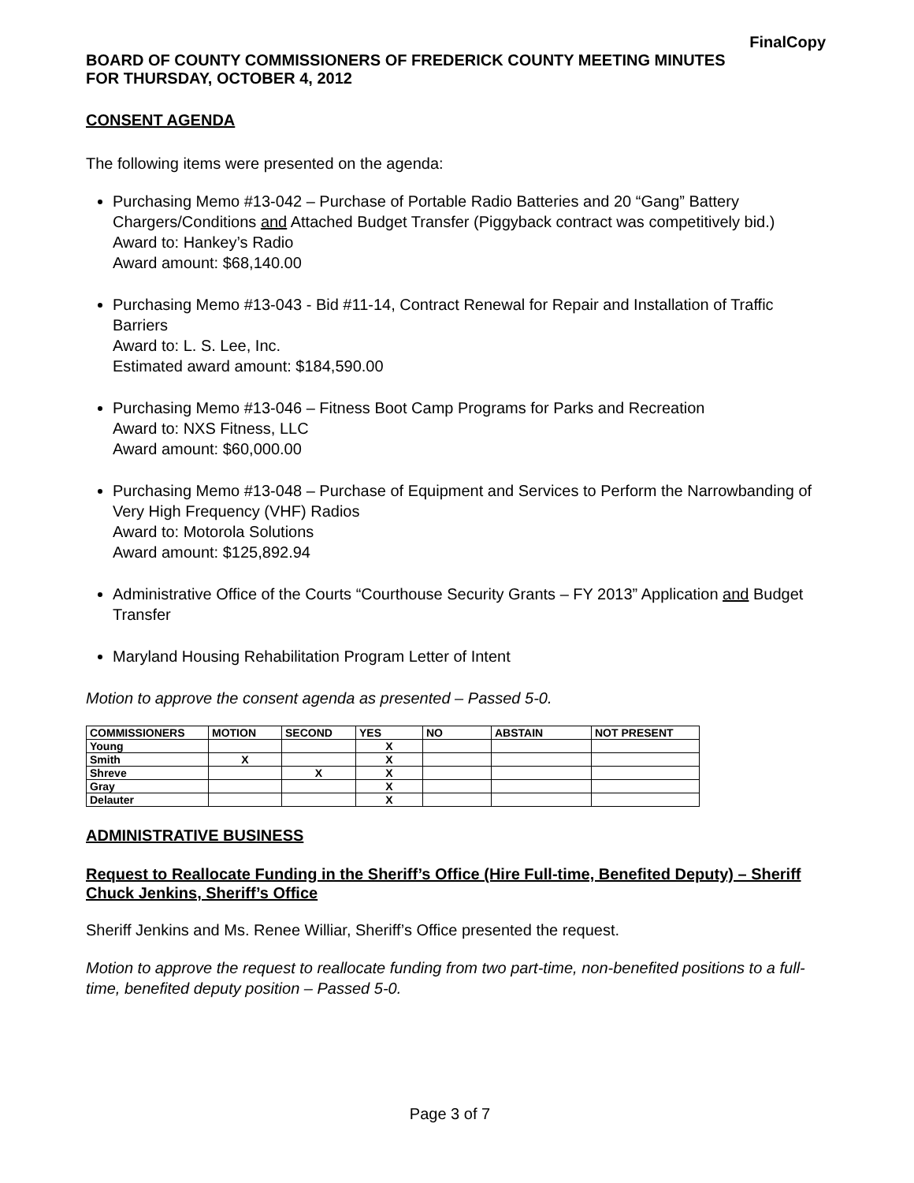FinalCopy
BOARD OF COUNTY COMMISSIONERS OF FREDERICK COUNTY MEETING MINUTES
FOR THURSDAY, OCTOBER 4, 2012
CONSENT AGENDA
The following items were presented on the agenda:
Purchasing Memo #13-042 – Purchase of Portable Radio Batteries and 20 “Gang” Battery Chargers/Conditions and Attached Budget Transfer (Piggyback contract was competitively bid.) Award to: Hankey’s Radio
Award amount: $68,140.00
Purchasing Memo #13-043 - Bid #11-14, Contract Renewal for Repair and Installation of Traffic Barriers
Award to: L. S. Lee, Inc.
Estimated award amount: $184,590.00
Purchasing Memo #13-046 – Fitness Boot Camp Programs for Parks and Recreation
Award to: NXS Fitness, LLC
Award amount: $60,000.00
Purchasing Memo #13-048 – Purchase of Equipment and Services to Perform the Narrowbanding of Very High Frequency (VHF) Radios
Award to: Motorola Solutions
Award amount: $125,892.94
Administrative Office of the Courts “Courthouse Security Grants – FY 2013” Application and Budget Transfer
Maryland Housing Rehabilitation Program Letter of Intent
Motion to approve the consent agenda as presented – Passed 5-0.
| COMMISSIONERS | MOTION | SECOND | YES | NO | ABSTAIN | NOT PRESENT |
| --- | --- | --- | --- | --- | --- | --- |
| Young | | | X | | | |
| Smith | X | | X | | | |
| Shreve | | X | X | | | |
| Gray | | | X | | | |
| Delauter | | | X | | | |
ADMINISTRATIVE BUSINESS
Request to Reallocate Funding in the Sheriff’s Office (Hire Full-time, Benefited Deputy) – Sheriff Chuck Jenkins, Sheriff’s Office
Sheriff Jenkins and Ms. Renee Williar, Sheriff’s Office presented the request.
Motion to approve the request to reallocate funding from two part-time, non-benefited positions to a full-time, benefited deputy position – Passed 5-0.
Page 3 of 7